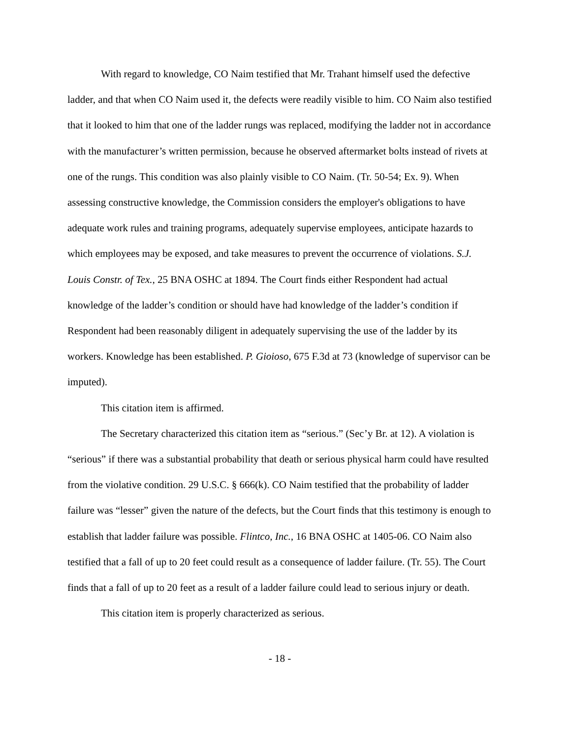With regard to knowledge, CO Naim testified that Mr. Trahant himself used the defective ladder, and that when CO Naim used it, the defects were readily visible to him. CO Naim also testified that it looked to him that one of the ladder rungs was replaced, modifying the ladder not in accordance with the manufacturer’s written permission, because he observed aftermarket bolts instead of rivets at one of the rungs. This condition was also plainly visible to CO Naim. (Tr. 50-54; Ex. 9). When assessing constructive knowledge, the Commission considers the employer's obligations to have adequate work rules and training programs, adequately supervise employees, anticipate hazards to which employees may be exposed, and take measures to prevent the occurrence of violations. S.J. Louis Constr. of Tex., 25 BNA OSHC at 1894. The Court finds either Respondent had actual knowledge of the ladder’s condition or should have had knowledge of the ladder’s condition if Respondent had been reasonably diligent in adequately supervising the use of the ladder by its workers. Knowledge has been established. P. Gioioso, 675 F.3d at 73 (knowledge of supervisor can be imputed).
This citation item is affirmed.
The Secretary characterized this citation item as “serious.” (Sec’y Br. at 12). A violation is “serious” if there was a substantial probability that death or serious physical harm could have resulted from the violative condition. 29 U.S.C. § 666(k). CO Naim testified that the probability of ladder failure was “lesser” given the nature of the defects, but the Court finds that this testimony is enough to establish that ladder failure was possible. Flintco, Inc., 16 BNA OSHC at 1405-06. CO Naim also testified that a fall of up to 20 feet could result as a consequence of ladder failure. (Tr. 55). The Court finds that a fall of up to 20 feet as a result of a ladder failure could lead to serious injury or death.
This citation item is properly characterized as serious.
- 18 -